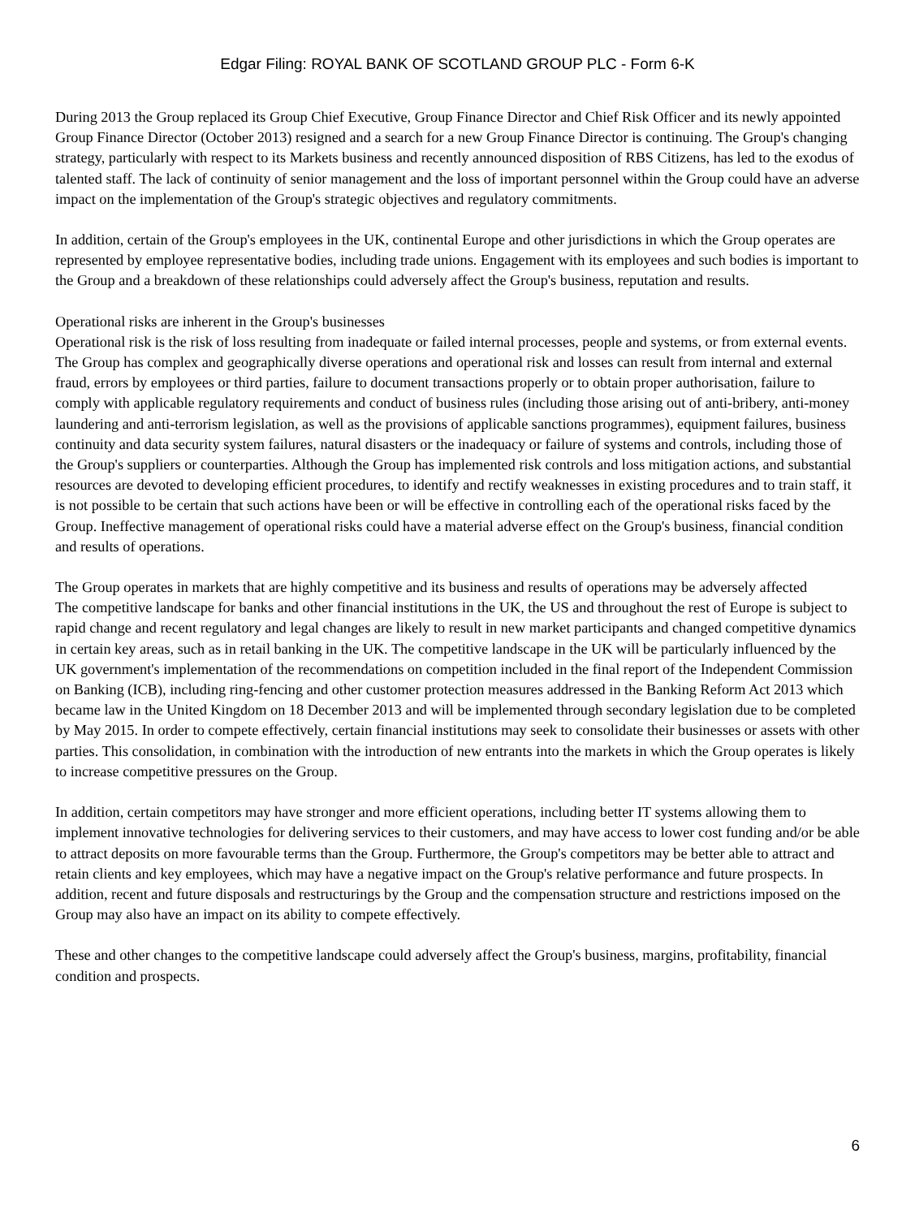Edgar Filing: ROYAL BANK OF SCOTLAND GROUP PLC - Form 6-K
During 2013 the Group replaced its Group Chief Executive, Group Finance Director and Chief Risk Officer and its newly appointed Group Finance Director (October 2013) resigned and a search for a new Group Finance Director is continuing. The Group's changing strategy, particularly with respect to its Markets business and recently announced disposition of RBS Citizens, has led to the exodus of talented staff. The lack of continuity of senior management and the loss of important personnel within the Group could have an adverse impact on the implementation of the Group's strategic objectives and regulatory commitments.
In addition, certain of the Group's employees in the UK, continental Europe and other jurisdictions in which the Group operates are represented by employee representative bodies, including trade unions. Engagement with its employees and such bodies is important to the Group and a breakdown of these relationships could adversely affect the Group's business, reputation and results.
Operational risks are inherent in the Group's businesses
Operational risk is the risk of loss resulting from inadequate or failed internal processes, people and systems, or from external events. The Group has complex and geographically diverse operations and operational risk and losses can result from internal and external fraud, errors by employees or third parties, failure to document transactions properly or to obtain proper authorisation, failure to comply with applicable regulatory requirements and conduct of business rules (including those arising out of anti-bribery, anti-money laundering and anti-terrorism legislation, as well as the provisions of applicable sanctions programmes), equipment failures, business continuity and data security system failures, natural disasters or the inadequacy or failure of systems and controls, including those of the Group's suppliers or counterparties. Although the Group has implemented risk controls and loss mitigation actions, and substantial resources are devoted to developing efficient procedures, to identify and rectify weaknesses in existing procedures and to train staff, it is not possible to be certain that such actions have been or will be effective in controlling each of the operational risks faced by the Group. Ineffective management of operational risks could have a material adverse effect on the Group's business, financial condition and results of operations.
The Group operates in markets that are highly competitive and its business and results of operations may be adversely affected
The competitive landscape for banks and other financial institutions in the UK, the US and throughout the rest of Europe is subject to rapid change and recent regulatory and legal changes are likely to result in new market participants and changed competitive dynamics in certain key areas, such as in retail banking in the UK. The competitive landscape in the UK will be particularly influenced by the UK government's implementation of the recommendations on competition included in the final report of the Independent Commission on Banking (ICB), including ring-fencing and other customer protection measures addressed in the Banking Reform Act 2013 which became law in the United Kingdom on 18 December 2013 and will be implemented through secondary legislation due to be completed by May 2015. In order to compete effectively, certain financial institutions may seek to consolidate their businesses or assets with other parties. This consolidation, in combination with the introduction of new entrants into the markets in which the Group operates is likely to increase competitive pressures on the Group.
In addition, certain competitors may have stronger and more efficient operations, including better IT systems allowing them to implement innovative technologies for delivering services to their customers, and may have access to lower cost funding and/or be able to attract deposits on more favourable terms than the Group. Furthermore, the Group's competitors may be better able to attract and retain clients and key employees, which may have a negative impact on the Group's relative performance and future prospects. In addition, recent and future disposals and restructurings by the Group and the compensation structure and restrictions imposed on the Group may also have an impact on its ability to compete effectively.
These and other changes to the competitive landscape could adversely affect the Group's business, margins, profitability, financial condition and prospects.
6